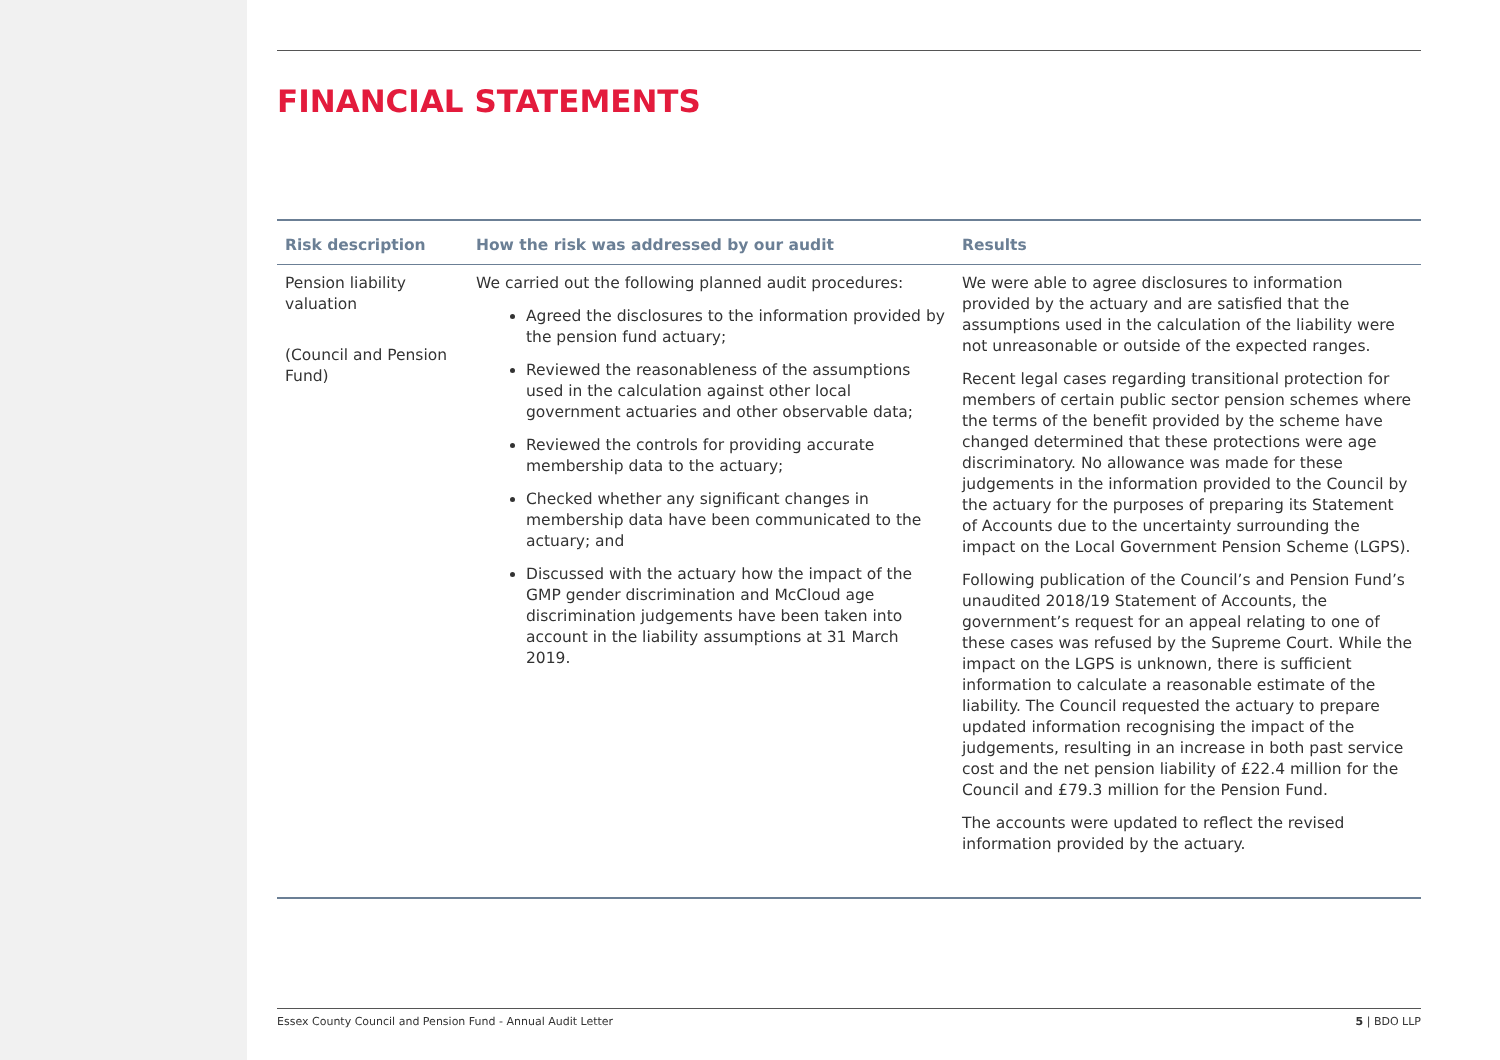FINANCIAL STATEMENTS
| Risk description | How the risk was addressed by our audit | Results |
| --- | --- | --- |
| Pension liability valuation (Council and Pension Fund) | We carried out the following planned audit procedures: Agreed the disclosures to the information provided by the pension fund actuary; Reviewed the reasonableness of the assumptions used in the calculation against other local government actuaries and other observable data; Reviewed the controls for providing accurate membership data to the actuary; Checked whether any significant changes in membership data have been communicated to the actuary; and Discussed with the actuary how the impact of the GMP gender discrimination and McCloud age discrimination judgements have been taken into account in the liability assumptions at 31 March 2019. | We were able to agree disclosures to information provided by the actuary and are satisfied that the assumptions used in the calculation of the liability were not unreasonable or outside of the expected ranges. Recent legal cases regarding transitional protection for members of certain public sector pension schemes where the terms of the benefit provided by the scheme have changed determined that these protections were age discriminatory. No allowance was made for these judgements in the information provided to the Council by the actuary for the purposes of preparing its Statement of Accounts due to the uncertainty surrounding the impact on the Local Government Pension Scheme (LGPS). Following publication of the Council’s and Pension Fund’s unaudited 2018/19 Statement of Accounts, the government’s request for an appeal relating to one of these cases was refused by the Supreme Court. While the impact on the LGPS is unknown, there is sufficient information to calculate a reasonable estimate of the liability. The Council requested the actuary to prepare updated information recognising the impact of the judgements, resulting in an increase in both past service cost and the net pension liability of £22.4 million for the Council and £79.3 million for the Pension Fund. The accounts were updated to reflect the revised information provided by the actuary. |
Essex County Council and Pension Fund - Annual Audit Letter 5 | BDO LLP